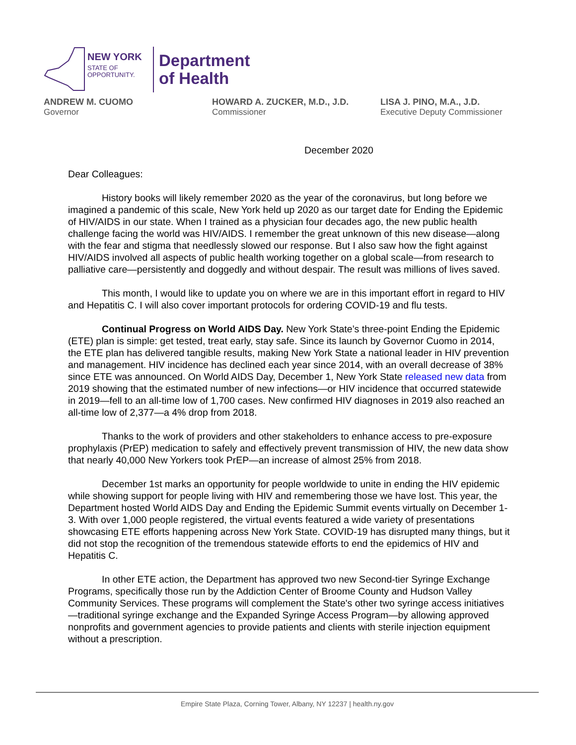NEW YORK
STATE OF
OPPORTUNITY.
Department
of Health
ANDREW M. CUOMO
Governor
HOWARD A. ZUCKER, M.D., J.D.
Commissioner
LISA J. PINO, M.A., J.D.
Executive Deputy Commissioner
December 2020
Dear Colleagues:
History books will likely remember 2020 as the year of the coronavirus, but long before we imagined a pandemic of this scale, New York held up 2020 as our target date for Ending the Epidemic of HIV/AIDS in our state. When I trained as a physician four decades ago, the new public health challenge facing the world was HIV/AIDS. I remember the great unknown of this new disease—along with the fear and stigma that needlessly slowed our response. But I also saw how the fight against HIV/AIDS involved all aspects of public health working together on a global scale—from research to palliative care—persistently and doggedly and without despair. The result was millions of lives saved.
This month, I would like to update you on where we are in this important effort in regard to HIV and Hepatitis C. I will also cover important protocols for ordering COVID-19 and flu tests.
Continual Progress on World AIDS Day. New York State’s three-point Ending the Epidemic (ETE) plan is simple: get tested, treat early, stay safe. Since its launch by Governor Cuomo in 2014, the ETE plan has delivered tangible results, making New York State a national leader in HIV prevention and management. HIV incidence has declined each year since 2014, with an overall decrease of 38% since ETE was announced. On World AIDS Day, December 1, New York State released new data from 2019 showing that the estimated number of new infections—or HIV incidence that occurred statewide in 2019—fell to an all-time low of 1,700 cases. New confirmed HIV diagnoses in 2019 also reached an all-time low of 2,377—a 4% drop from 2018.
Thanks to the work of providers and other stakeholders to enhance access to pre-exposure prophylaxis (PrEP) medication to safely and effectively prevent transmission of HIV, the new data show that nearly 40,000 New Yorkers took PrEP—an increase of almost 25% from 2018.
December 1st marks an opportunity for people worldwide to unite in ending the HIV epidemic while showing support for people living with HIV and remembering those we have lost. This year, the Department hosted World AIDS Day and Ending the Epidemic Summit events virtually on December 1-3. With over 1,000 people registered, the virtual events featured a wide variety of presentations showcasing ETE efforts happening across New York State. COVID-19 has disrupted many things, but it did not stop the recognition of the tremendous statewide efforts to end the epidemics of HIV and Hepatitis C.
In other ETE action, the Department has approved two new Second-tier Syringe Exchange Programs, specifically those run by the Addiction Center of Broome County and Hudson Valley Community Services. These programs will complement the State's other two syringe access initiatives—traditional syringe exchange and the Expanded Syringe Access Program—by allowing approved nonprofits and government agencies to provide patients and clients with sterile injection equipment without a prescription.
Empire State Plaza, Corning Tower, Albany, NY 12237 | health.ny.gov